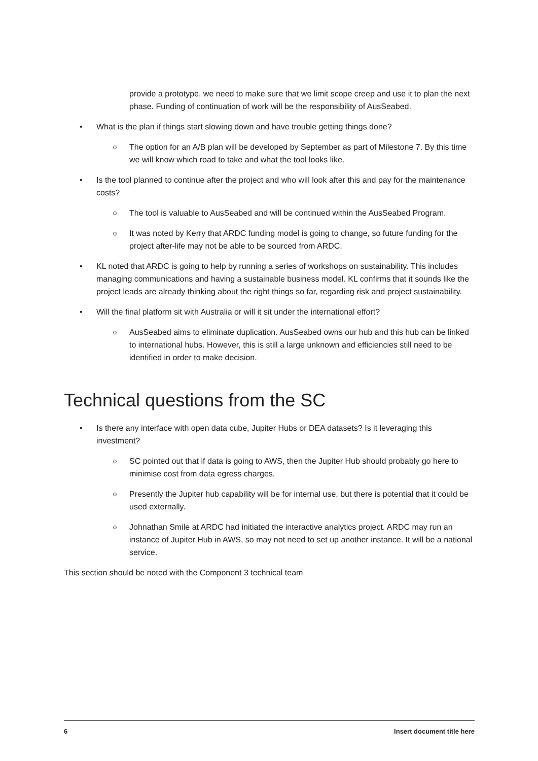provide a prototype, we need to make sure that we limit scope creep and use it to plan the next phase. Funding of continuation of work will be the responsibility of AusSeabed.
• What is the plan if things start slowing down and have trouble getting things done?
o The option for an A/B plan will be developed by September as part of Milestone 7. By this time we will know which road to take and what the tool looks like.
• Is the tool planned to continue after the project and who will look after this and pay for the maintenance costs?
o The tool is valuable to AusSeabed and will be continued within the AusSeabed Program.
o It was noted by Kerry that ARDC funding model is going to change, so future funding for the project after-life may not be able to be sourced from ARDC.
• KL noted that ARDC is going to help by running a series of workshops on sustainability. This includes managing communications and having a sustainable business model. KL confirms that it sounds like the project leads are already thinking about the right things so far, regarding risk and project sustainability.
• Will the final platform sit with Australia or will it sit under the international effort?
o AusSeabed aims to eliminate duplication. AusSeabed owns our hub and this hub can be linked to international hubs. However, this is still a large unknown and efficiencies still need to be identified in order to make decision.
Technical questions from the SC
• Is there any interface with open data cube, Jupiter Hubs or DEA datasets? Is it leveraging this investment?
o SC pointed out that if data is going to AWS, then the Jupiter Hub should probably go here to minimise cost from data egress charges.
o Presently the Jupiter hub capability will be for internal use, but there is potential that it could be used externally.
o Johnathan Smile at ARDC had initiated the interactive analytics project. ARDC may run an instance of Jupiter Hub in AWS, so may not need to set up another instance. It will be a national service.
This section should be noted with the Component 3 technical team
6 Insert document title here